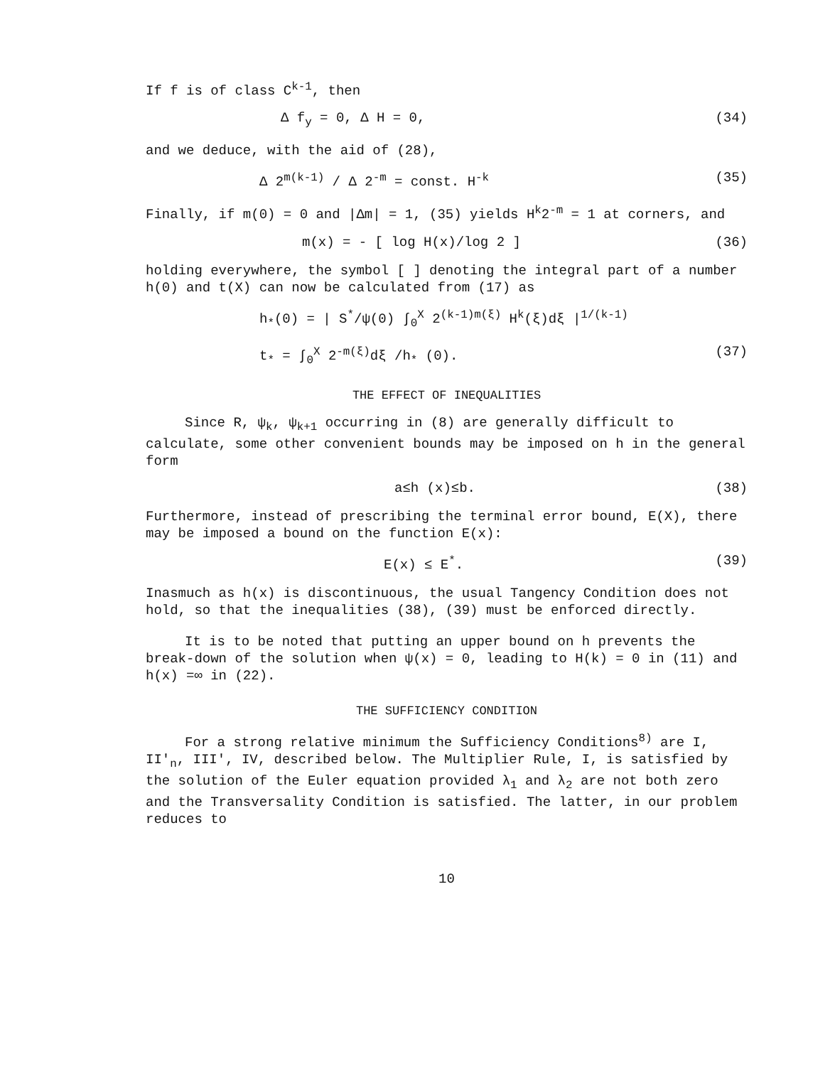If f is of class C<sup>k-1</sup>, then
Δ f<sub>y</sub> = 0, Δ H = 0, (34)
and we deduce, with the aid of (28),
Δ 2<sup>m(k-1)</sup> / Δ 2<sup>-m</sup> = const. H<sup>-k</sup> (35)
Finally, if m(0) = 0 and |Δm| = 1, (35) yields H<sup>k</sup>2<sup>-m</sup> = 1 at corners, and
m(x) = - [ log H(x)/log 2 ] (36)
holding everywhere, the symbol [ ] denoting the integral part of a number h(0) and t(X) can now be calculated from (17) as
h<sub>*</sub>(0) = | S<sup>*</sup>/ψ(0) ∫<sub>0</sub><sup>X</sup> 2<sup>(k-1)m(ξ)</sup> H<sup>k</sup>(ξ)dξ |<sup>1/(k-1)</sup>
t<sub>*</sub> = ∫<sub>0</sub><sup>X</sup> 2<sup>-m(ξ)</sup>dξ /h<sub>*</sub> (0). (37)
THE EFFECT OF INEQUALITIES
Since R, ψ<sub>k</sub>, ψ<sub>k+1</sub> occurring in (8) are generally difficult to calculate, some other convenient bounds may be imposed on h in the general form
a≤h (x)≤b. (38)
Furthermore, instead of prescribing the terminal error bound, E(X), there may be imposed a bound on the function E(x):
E(x) ≤ E<sup>*</sup>. (39)
Inasmuch as h(x) is discontinuous, the usual Tangency Condition does not hold, so that the inequalities (38), (39) must be enforced directly.
It is to be noted that putting an upper bound on h prevents the break-down of the solution when ψ(x) = 0, leading to H(k) = 0 in (11) and h(x) =∞ in (22).
THE SUFFICIENCY CONDITION
For a strong relative minimum the Sufficiency Conditions<sup>8)</sup> are I, II'<sub>n</sub>, III', IV, described below. The Multiplier Rule, I, is satisfied by the solution of the Euler equation provided λ<sub>1</sub> and λ<sub>2</sub> are not both zero and the Transversality Condition is satisfied. The latter, in our problem reduces to
10